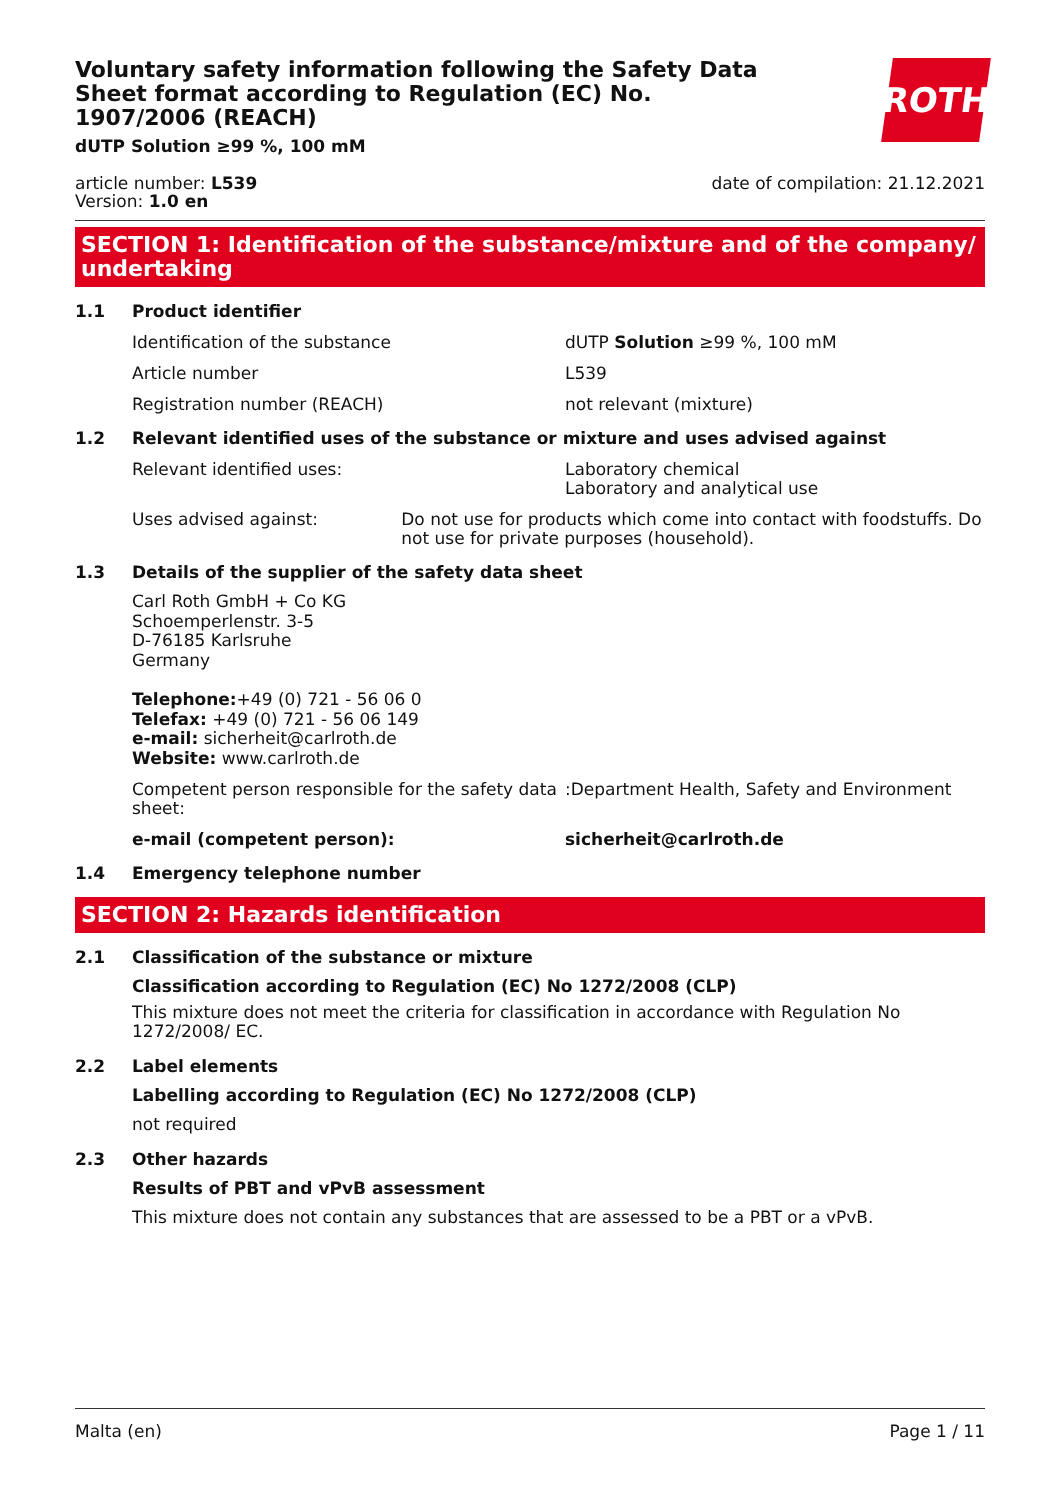ROTH
Voluntary safety information following the Safety Data Sheet format according to Regulation (EC) No. 1907/2006 (REACH)
dUTP Solution ≥99 %, 100 mM
article number: L539
Version: 1.0 en
date of compilation: 21.12.2021
SECTION 1: Identification of the substance/mixture and of the company/ undertaking
1.1 Product identifier
Identification of the substance dUTP Solution ≥99 %, 100 mM
Article number L539
Registration number (REACH) not relevant (mixture)
1.2 Relevant identified uses of the substance or mixture and uses advised against
Relevant identified uses: Laboratory chemical
Laboratory and analytical use
Uses advised against: Do not use for products which come into contact with foodstuffs. Do not use for private purposes (household).
1.3 Details of the supplier of the safety data sheet
Carl Roth GmbH + Co KG
Schoemperlenstr. 3-5
D-76185 Karlsruhe
Germany
Telephone:+49 (0) 721 - 56 06 0
Telefax: +49 (0) 721 - 56 06 149
e-mail: sicherheit@carlroth.de
Website: www.carlroth.de
Competent person responsible for the safety data sheet:
:Department Health, Safety and Environment
e-mail (competent person): sicherheit@carlroth.de
1.4 Emergency telephone number
SECTION 2: Hazards identification
2.1 Classification of the substance or mixture
Classification according to Regulation (EC) No 1272/2008 (CLP)
This mixture does not meet the criteria for classification in accordance with Regulation No 1272/2008/ EC.
2.2 Label elements
Labelling according to Regulation (EC) No 1272/2008 (CLP)
not required
2.3 Other hazards
Results of PBT and vPvB assessment
This mixture does not contain any substances that are assessed to be a PBT or a vPvB.
Malta (en) Page 1 / 11